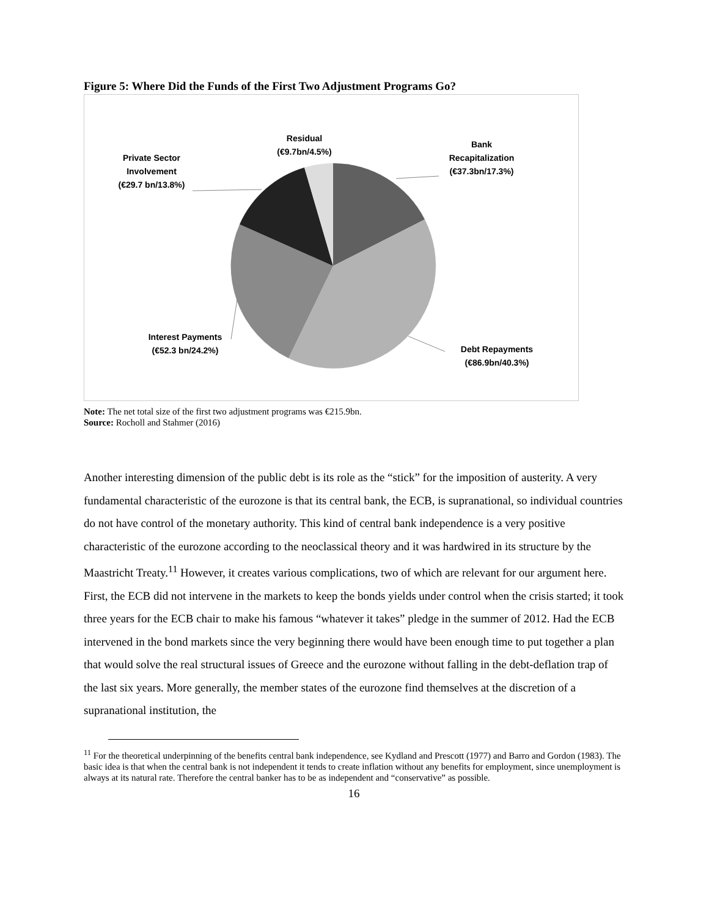Figure 5: Where Did the Funds of the First Two Adjustment Programs Go?
Residual
(€9.7bn/4.5%)
Bank
Recapitalization
(€37.3bn/17.3%)
Private Sector
Involvement
(€29.7 bn/13.8%)
Interest Payments
(€52.3 bn/24.2%)
Debt Repayments
(€86.9bn/40.3%)
Note: The net total size of the first two adjustment programs was €215.9bn.
Source: Rocholl and Stahmer (2016)
Another interesting dimension of the public debt is its role as the “stick” for the imposition of austerity. A very fundamental characteristic of the eurozone is that its central bank, the ECB, is supranational, so individual countries do not have control of the monetary authority. This kind of central bank independence is a very positive characteristic of the eurozone according to the neoclassical theory and it was hardwired in its structure by the Maastricht Treaty.<sup>11</sup> However, it creates various complications, two of which are relevant for our argument here. First, the ECB did not intervene in the markets to keep the bonds yields under control when the crisis started; it took three years for the ECB chair to make his famous “whatever it takes” pledge in the summer of 2012. Had the ECB intervened in the bond markets since the very beginning there would have been enough time to put together a plan that would solve the real structural issues of Greece and the eurozone without falling in the debt-deflation trap of the last six years. More generally, the member states of the eurozone find themselves at the discretion of a supranational institution, the
<sup>11</sup> For the theoretical underpinning of the benefits central bank independence, see Kydland and Prescott (1977) and Barro and Gordon (1983). The basic idea is that when the central bank is not independent it tends to create inflation without any benefits for employment, since unemployment is always at its natural rate. Therefore the central banker has to be as independent and “conservative” as possible.
16